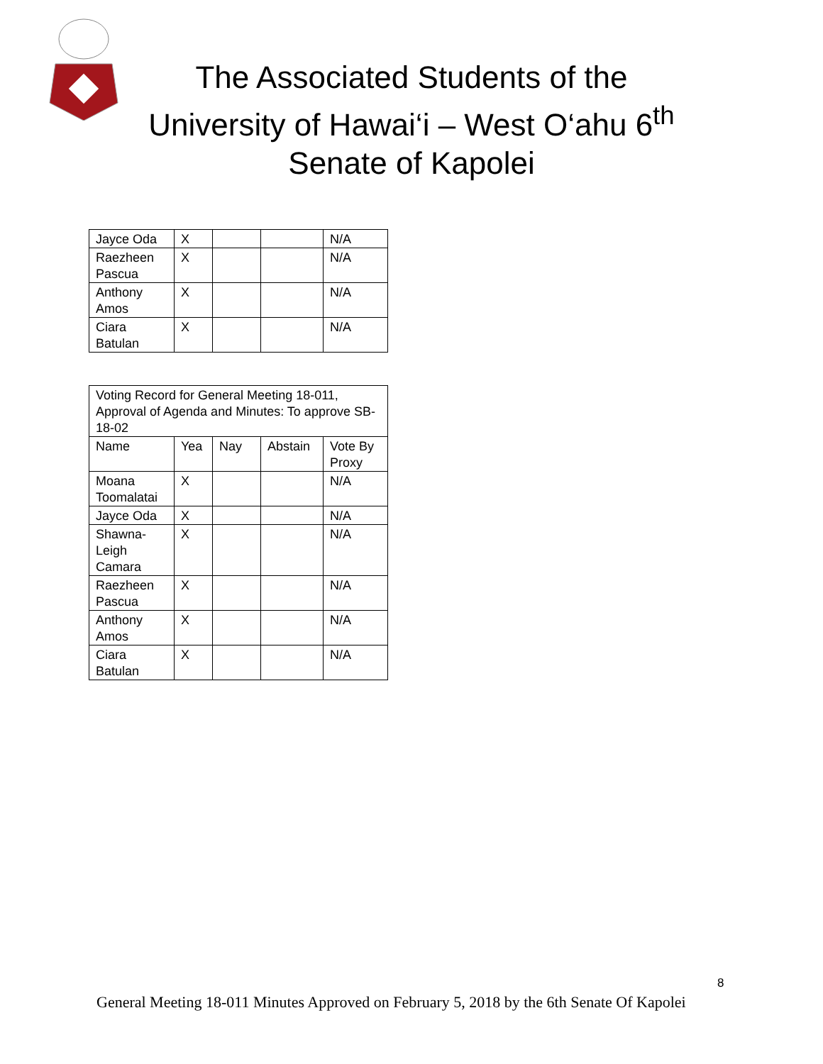The Associated Students of the University of Hawai‘i – West O‘ahu 6<sup>th</sup> Senate of Kapolei
| Jayce Oda | X | | | N/A |
| Raezheen Pascua | X | | | N/A |
| Anthony Amos | X | | | N/A |
| Ciara Batulan | X | | | N/A |
| Voting Record for General Meeting 18-011, Approval of Agenda and Minutes: To approve SB-18-02 | | | | |
| Name | Yea | Nay | Abstain | Vote By Proxy |
| Moana Toomalatai | X | | | N/A |
| Jayce Oda | X | | | N/A |
| Shawna-Leigh Camara | X | | | N/A |
| Raezheen Pascua | X | | | N/A |
| Anthony Amos | X | | | N/A |
| Ciara Batulan | X | | | N/A |
8
General Meeting 18-011 Minutes Approved on February 5, 2018 by the 6th Senate Of Kapolei